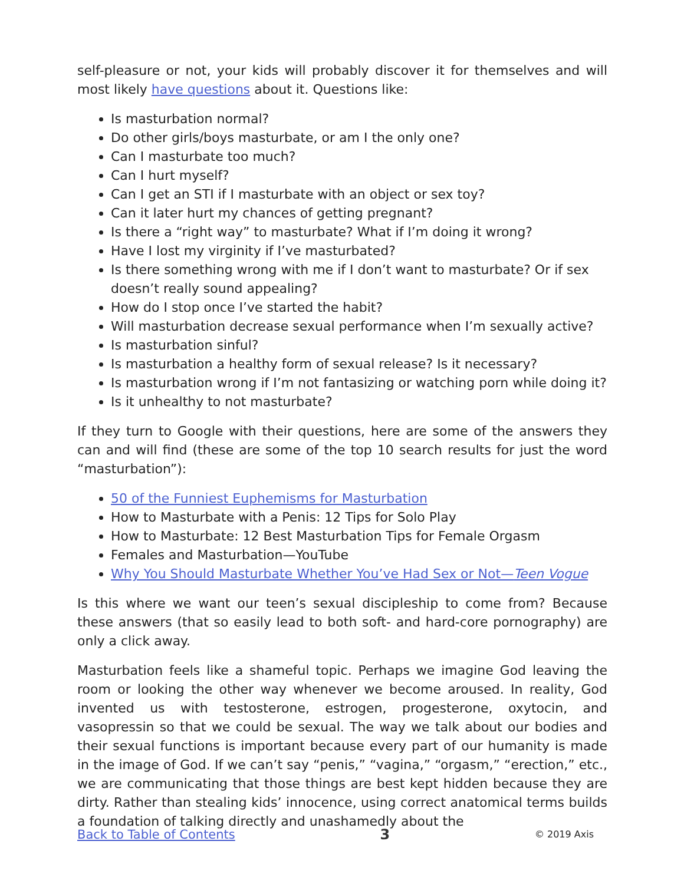self-pleasure or not, your kids will probably discover it for themselves and will most likely have questions about it. Questions like:
Is masturbation normal?
Do other girls/boys masturbate, or am I the only one?
Can I masturbate too much?
Can I hurt myself?
Can I get an STI if I masturbate with an object or sex toy?
Can it later hurt my chances of getting pregnant?
Is there a “right way” to masturbate? What if I’m doing it wrong?
Have I lost my virginity if I’ve masturbated?
Is there something wrong with me if I don’t want to masturbate? Or if sex doesn’t really sound appealing?
How do I stop once I’ve started the habit?
Will masturbation decrease sexual performance when I’m sexually active?
Is masturbation sinful?
Is masturbation a healthy form of sexual release? Is it necessary?
Is masturbation wrong if I’m not fantasizing or watching porn while doing it?
Is it unhealthy to not masturbate?
If they turn to Google with their questions, here are some of the answers they can and will find (these are some of the top 10 search results for just the word “masturbation”):
50 of the Funniest Euphemisms for Masturbation
How to Masturbate with a Penis: 12 Tips for Solo Play
How to Masturbate: 12 Best Masturbation Tips for Female Orgasm
Females and Masturbation—YouTube
Why You Should Masturbate Whether You’ve Had Sex or Not—Teen Vogue
Is this where we want our teen’s sexual discipleship to come from? Because these answers (that so easily lead to both soft- and hard-core pornography) are only a click away.
Masturbation feels like a shameful topic. Perhaps we imagine God leaving the room or looking the other way whenever we become aroused. In reality, God invented us with testosterone, estrogen, progesterone, oxytocin, and vasopressin so that we could be sexual. The way we talk about our bodies and their sexual functions is important because every part of our humanity is made in the image of God. If we can’t say “penis,” “vagina,” “orgasm,” “erection,” etc., we are communicating that those things are best kept hidden because they are dirty. Rather than stealing kids’ innocence, using correct anatomical terms builds a foundation of talking directly and unashamedly about the
Back to Table of Contents 3 © 2019 Axis